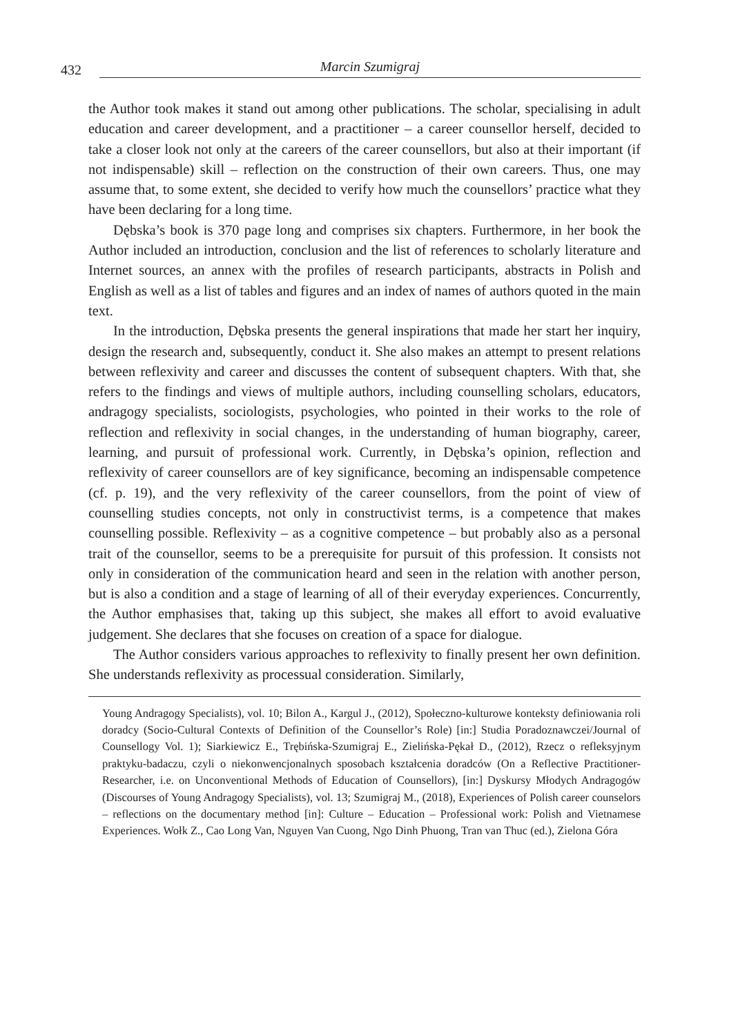432 Marcin Szumigraj
the Author took makes it stand out among other publications. The scholar, specialising in adult education and career development, and a practitioner – a career counsellor herself, decided to take a closer look not only at the careers of the career counsellors, but also at their important (if not indispensable) skill – reflection on the construction of their own careers. Thus, one may assume that, to some extent, she decided to verify how much the counsellors’ practice what they have been declaring for a long time.
Dębska’s book is 370 page long and comprises six chapters. Furthermore, in her book the Author included an introduction, conclusion and the list of references to scholarly literature and Internet sources, an annex with the profiles of research participants, abstracts in Polish and English as well as a list of tables and figures and an index of names of authors quoted in the main text.
In the introduction, Dębska presents the general inspirations that made her start her inquiry, design the research and, subsequently, conduct it. She also makes an attempt to present relations between reflexivity and career and discusses the content of subsequent chapters. With that, she refers to the findings and views of multiple authors, including counselling scholars, educators, andragogy specialists, sociologists, psychologies, who pointed in their works to the role of reflection and reflexivity in social changes, in the understanding of human biography, career, learning, and pursuit of professional work. Currently, in Dębska’s opinion, reflection and reflexivity of career counsellors are of key significance, becoming an indispensable competence (cf. p. 19), and the very reflexivity of the career counsellors, from the point of view of counselling studies concepts, not only in constructivist terms, is a competence that makes counselling possible. Reflexivity – as a cognitive competence – but probably also as a personal trait of the counsellor, seems to be a prerequisite for pursuit of this profession. It consists not only in consideration of the communication heard and seen in the relation with another person, but is also a condition and a stage of learning of all of their everyday experiences. Concurrently, the Author emphasises that, taking up this subject, she makes all effort to avoid evaluative judgement. She declares that she focuses on creation of a space for dialogue.
The Author considers various approaches to reflexivity to finally present her own definition. She understands reflexivity as processual consideration. Similarly,
Young Andragogy Specialists), vol. 10; Bilon A., Kargul J., (2012), Społeczno-kulturowe konteksty definiowania roli doradcy (Socio-Cultural Contexts of Definition of the Counsellor’s Role) [in:] Studia Poradoznawczei/Journal of Counsellogy Vol. 1); Siarkiewicz E., Trębińska-Szumigraj E., Zielińska-Pękał D., (2012), Rzecz o refleksyjnym praktyku-badaczu, czyli o niekonwencjonalnych sposobach kształcenia doradców (On a Reflective Practitioner-Researcher, i.e. on Unconventional Methods of Education of Counsellors), [in:] Dyskursy Młodych Andragogów (Discourses of Young Andragogy Specialists), vol. 13; Szumigraj M., (2018), Experiences of Polish career counselors – reflections on the documentary method [in]: Culture – Education – Professional work: Polish and Vietnamese Experiences. Wołk Z., Cao Long Van, Nguyen Van Cuong, Ngo Dinh Phuong, Tran van Thuc (ed.), Zielona Góra